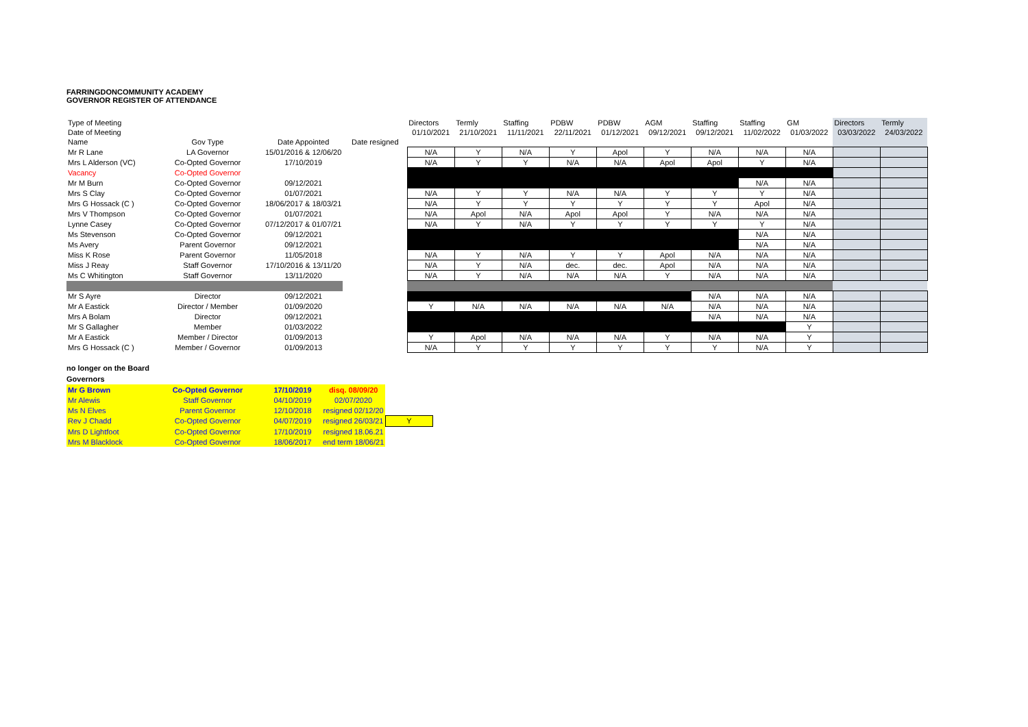FARRINGDONCOMMUNITY ACADEMY
GOVERNOR REGISTER OF ATTENDANCE
| Type of Meeting | | | | Directors | Termly | Staffing | PDBW | PDBW | AGM | Staffing | Staffing | GM | Directors | Termly |
| Date of Meeting | | | | 01/10/2021 | 21/10/2021 | 11/11/2021 | 22/11/2021 | 01/12/2021 | 09/12/2021 | 09/12/2021 | 11/02/2022 | 01/03/2022 | 03/03/2022 | 24/03/2022 |
| Name | Gov Type | Date Appointed | Date resigned | | | | | | | | | | | |
| Mr R Lane | LA Governor | 15/01/2016 & 12/06/20 | | N/A | Y | N/A | Y | Apol | Y | N/A | N/A | N/A | | |
| Mrs L Alderson (VC) | Co-Opted Governor | 17/10/2019 | | N/A | Y | Y | N/A | N/A | Apol | Apol | Y | N/A | | |
| Vacancy | Co-Opted Governor | | | | | | | | | | | | | |
| Mr M Burn | Co-Opted Governor | 09/12/2021 | | | | | | | | | N/A | N/A | | |
| Mrs S Clay | Co-Opted Governor | 01/07/2021 | | N/A | Y | Y | N/A | N/A | Y | Y | Y | N/A | | |
| Mrs G Hossack (C ) | Co-Opted Governor | 18/06/2017 & 18/03/21 | | N/A | Y | Y | Y | Y | Y | Y | Apol | N/A | | |
| Mrs V Thompson | Co-Opted Governor | 01/07/2021 | | N/A | Apol | N/A | Apol | Apol | Y | N/A | N/A | N/A | | |
| Lynne Casey | Co-Opted Governor | 07/12/2017 & 01/07/21 | | N/A | Y | N/A | Y | Y | Y | Y | Y | N/A | | |
| Ms Stevenson | Co-Opted Governor | 09/12/2021 | | | | | | | | | N/A | N/A | | |
| Ms Avery | Parent Governor | 09/12/2021 | | | | | | | | | N/A | N/A | | |
| Miss K Rose | Parent Governor | 11/05/2018 | | N/A | Y | N/A | Y | Y | Apol | N/A | N/A | N/A | | |
| Miss J Reay | Staff Governor | 17/10/2016 & 13/11/20 | | N/A | Y | N/A | dec. | dec. | Apol | N/A | N/A | N/A | | |
| Ms C Whitington | Staff Governor | 13/11/2020 | | N/A | Y | N/A | N/A | N/A | Y | N/A | N/A | N/A | | |
| Mr S Ayre | Director | 09/12/2021 | | | | | | | | N/A | N/A | N/A | | |
| Mr A Eastick | Director / Member | 01/09/2020 | | Y | N/A | N/A | N/A | N/A | N/A | N/A | N/A | N/A | | |
| Mrs A Bolam | Director | 09/12/2021 | | | | | | | | N/A | N/A | N/A | | |
| Mr S Gallagher | Member | 01/03/2022 | | | | | | | | | | Y | | |
| Mr A Eastick | Member / Director | 01/09/2013 | | Y | Apol | N/A | N/A | N/A | Y | N/A | N/A | Y | | |
| Mrs G Hossack (C ) | Member / Governor | 01/09/2013 | | N/A | Y | Y | Y | Y | Y | Y | N/A | Y | | |
no longer on the Board
Governors
| Mr G Brown | Co-Opted Governor | 17/10/2019 | disq. 08/09/20 | |
| Mr Alewis | Staff Governor | 04/10/2019 | 02/07/2020 | |
| Ms N Elves | Parent Governor | 12/10/2018 | resigned 02/12/20 | |
| Rev J Chadd | Co-Opted Governor | 04/07/2019 | resigned 26/03/21 | Y |
| Mrs D Lightfoot | Co-Opted Governor | 17/10/2019 | resigned 18.06.21 | |
| Mrs M Blacklock | Co-Opted Governor | 18/06/2017 | end term 18/06/21 | |